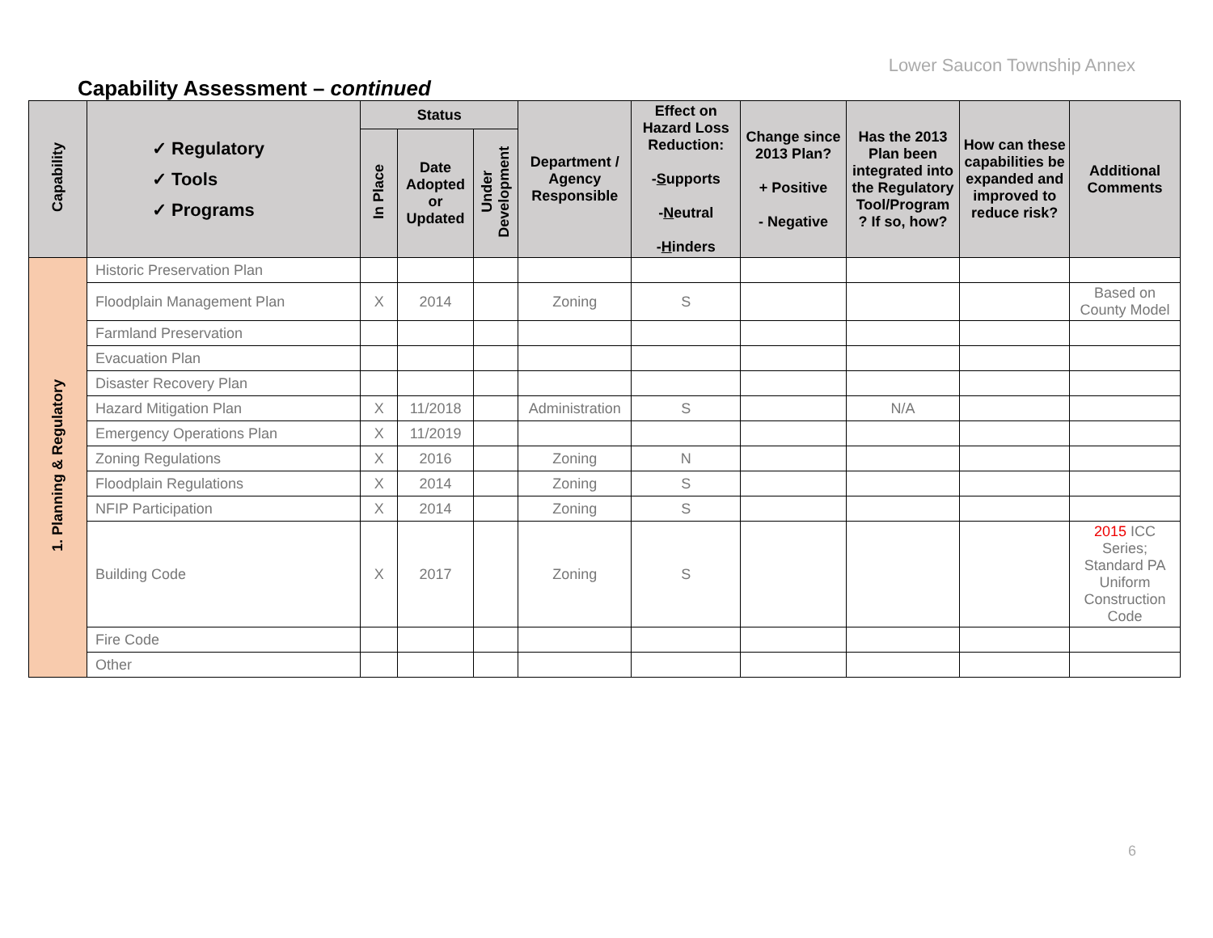Lower Saucon Township Annex
Capability Assessment – continued
| Capability | ✓ Regulatory ✓ Tools ✓ Programs | Status | | | Department / Agency Responsible | Effect on Hazard Loss Reduction: - S upports - N eutral - H inders | Change since 2013 Plan? + Positive - Negative | Has the 2013 Plan been integrated into the Regulatory Tool/Program ? If so, how? | How can these capabilities be expanded and improved to reduce risk? | Additional Comments |
| --- | --- | --- | --- | --- | --- | --- | --- | --- | --- | --- |
| | | In Place | Date Adopted or Updated | Under Development | | | | | | |
| 1. Planning & Regulatory | Historic Preservation Plan | | | | | | | | | |
| | Floodplain Management Plan | X | 2014 | | Zoning | S | | | | Based on County Model |
| | Farmland Preservation | | | | | | | | | |
| | Evacuation Plan | | | | | | | | | |
| | Disaster Recovery Plan | | | | | | | | | |
| | Hazard Mitigation Plan | X | 11/2018 | | Administration | S | | N/A | | |
| | Emergency Operations Plan | X | 11/2019 | | | | | | | |
| | Zoning Regulations | X | 2016 | | Zoning | N | | | | |
| | Floodplain Regulations | X | 2014 | | Zoning | S | | | | |
| | NFIP Participation | X | 2014 | | Zoning | S | | | | |
| | Building Code | X | 2017 | | Zoning | S | | | | 2015 ICC Series; Standard PA Uniform Construction Code |
| | Fire Code | | | | | | | | | |
| | Other | | | | | | | | | |
6